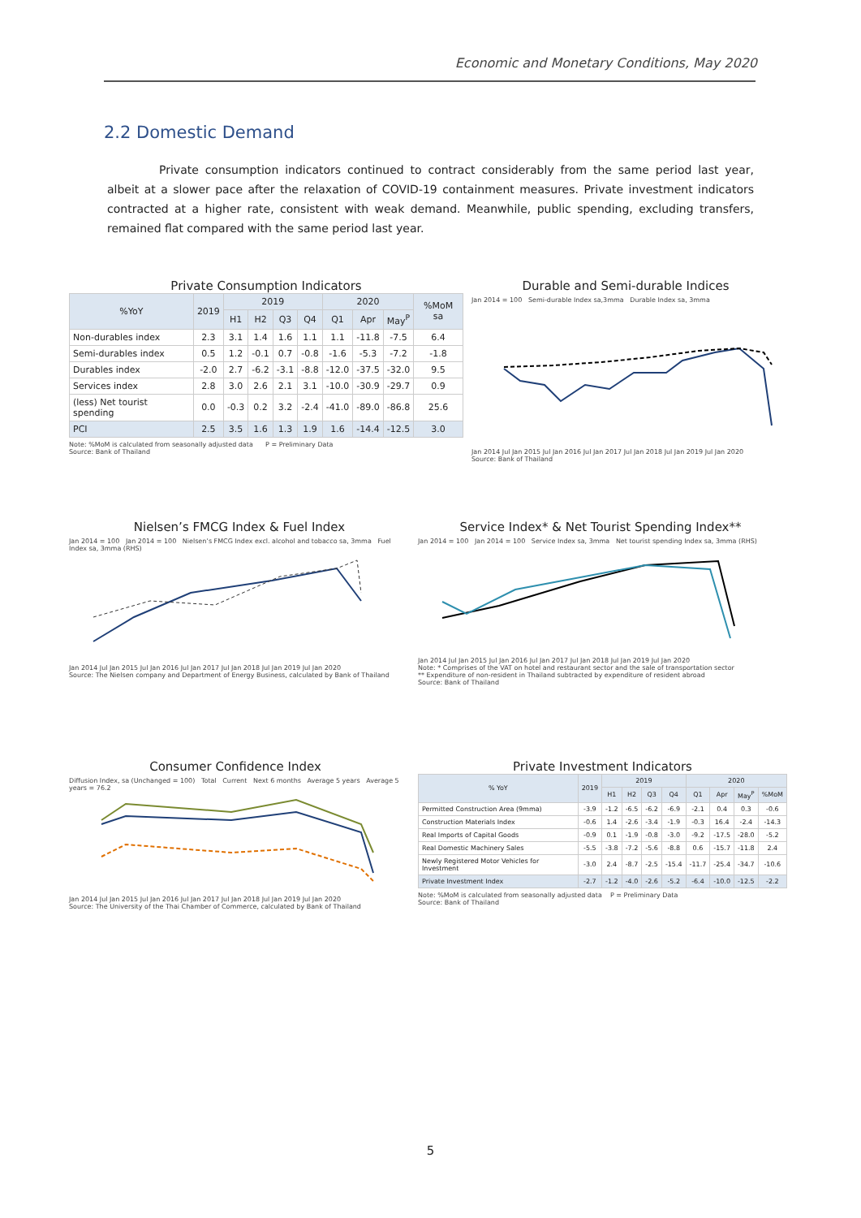Economic and Monetary Conditions, May 2020
2.2 Domestic Demand
Private consumption indicators continued to contract considerably from the same period last year, albeit at a slower pace after the relaxation of COVID-19 containment measures. Private investment indicators contracted at a higher rate, consistent with weak demand. Meanwhile, public spending, excluding transfers, remained flat compared with the same period last year.
Private Consumption Indicators
| %YoY | 2019 | 2019 | | | | 2020 | | | %MoM sa |
| --- | --- | --- | --- | --- | --- | --- | --- | --- | --- |
| | | H1 | H2 | Q3 | Q4 | Q1 | Apr | May<sup>P</sup> | |
| Non-durables index | 2.3 | 3.1 | 1.4 | 1.6 | 1.1 | 1.1 | -11.8 | -7.5 | 6.4 |
| Semi-durables index | 0.5 | 1.2 | -0.1 | 0.7 | -0.8 | -1.6 | -5.3 | -7.2 | -1.8 |
| Durables index | -2.0 | 2.7 | -6.2 | -3.1 | -8.8 | -12.0 | -37.5 | -32.0 | 9.5 |
| Services index | 2.8 | 3.0 | 2.6 | 2.1 | 3.1 | -10.0 | -30.9 | -29.7 | 0.9 |
| (less) Net tourist spending | 0.0 | -0.3 | 0.2 | 3.2 | -2.4 | -41.0 | -89.0 | -86.8 | 25.6 |
| PCI | 2.5 | 3.5 | 1.6 | 1.3 | 1.9 | 1.6 | -14.4 | -12.5 | 3.0 |
Note: %MoM is calculated from seasonally adjusted data P = Preliminary Data
Source: Bank of Thailand
Durable and Semi-durable Indices
Jan 2014 = 100 Semi-durable Index sa,3mma Durable Index sa, 3mma
Jan 2014 Jul Jan 2015 Jul Jan 2016 Jul Jan 2017 Jul Jan 2018 Jul Jan 2019 Jul Jan 2020
Source: Bank of Thailand
Nielsen’s FMCG Index & Fuel Index
Jan 2014 = 100 Jan 2014 = 100 Nielsen’s FMCG Index excl. alcohol and tobacco sa, 3mma Fuel Index sa, 3mma (RHS)
Jan 2014 Jul Jan 2015 Jul Jan 2016 Jul Jan 2017 Jul Jan 2018 Jul Jan 2019 Jul Jan 2020
Source: The Nielsen company and Department of Energy Business, calculated by Bank of Thailand
Service Index* & Net Tourist Spending Index**
Jan 2014 = 100 Jan 2014 = 100 Service Index sa, 3mma Net tourist spending Index sa, 3mma (RHS)
Jan 2014 Jul Jan 2015 Jul Jan 2016 Jul Jan 2017 Jul Jan 2018 Jul Jan 2019 Jul Jan 2020
Note: * Comprises of the VAT on hotel and restaurant sector and the sale of transportation sector
** Expenditure of non-resident in Thailand subtracted by expenditure of resident abroad
Source: Bank of Thailand
Consumer Confidence Index
Diffusion Index, sa (Unchanged = 100) Total Current Next 6 months Average 5 years Average 5 years = 76.2
Jan 2014 Jul Jan 2015 Jul Jan 2016 Jul Jan 2017 Jul Jan 2018 Jul Jan 2019 Jul Jan 2020
Source: The University of the Thai Chamber of Commerce, calculated by Bank of Thailand
Private Investment Indicators
| % YoY | 2019 | 2019 | | | | 2020 | | | |
| --- | --- | --- | --- | --- | --- | --- | --- | --- | --- |
| | | H1 | H2 | Q3 | Q4 | Q1 | Apr | May<sup>P</sup> | %MoM |
| Permitted Construction Area (9mma) | -3.9 | -1.2 | -6.5 | -6.2 | -6.9 | -2.1 | 0.4 | 0.3 | -0.6 |
| Construction Materials Index | -0.6 | 1.4 | -2.6 | -3.4 | -1.9 | -0.3 | 16.4 | -2.4 | -14.3 |
| Real Imports of Capital Goods | -0.9 | 0.1 | -1.9 | -0.8 | -3.0 | -9.2 | -17.5 | -28.0 | -5.2 |
| Real Domestic Machinery Sales | -5.5 | -3.8 | -7.2 | -5.6 | -8.8 | 0.6 | -15.7 | -11.8 | 2.4 |
| Newly Registered Motor Vehicles for Investment | -3.0 | 2.4 | -8.7 | -2.5 | -15.4 | -11.7 | -25.4 | -34.7 | -10.6 |
| Private Investment Index | -2.7 | -1.2 | -4.0 | -2.6 | -5.2 | -6.4 | -10.0 | -12.5 | -2.2 |
Note: %MoM is calculated from seasonally adjusted data P = Preliminary Data
Source: Bank of Thailand
5